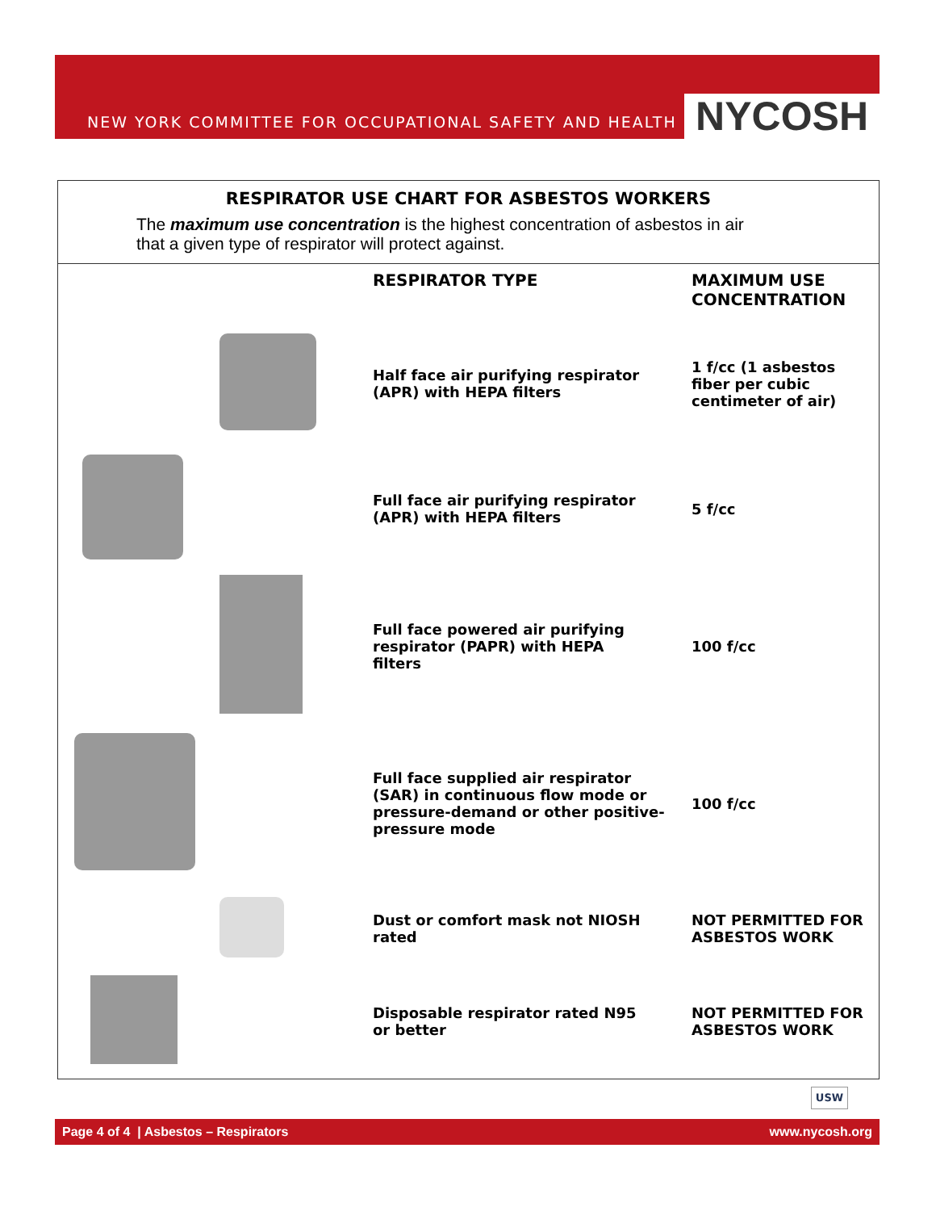NEW YORK COMMITTEE FOR OCCUPATIONAL SAFETY AND HEALTH NYCOSH
RESPIRATOR USE CHART FOR ASBESTOS WORKERS
The maximum use concentration is the highest concentration of asbestos in air
that a given type of respirator will protect against.
| | | RESPIRATOR TYPE | MAXIMUM USE CONCENTRATION |
| --- | --- | --- | --- |
| | | Half face air purifying respirator (APR) with HEPA filters | 1 f/cc (1 asbestos fiber per cubic centimeter of air) |
| | | Full face air purifying respirator (APR) with HEPA filters | 5 f/cc |
| | | Full face powered air purifying respirator (PAPR) with HEPA filters | 100 f/cc |
| | | Full face supplied air respirator (SAR) in continuous flow mode or pressure-demand or other positive- pressure mode | 100 f/cc |
| | | Dust or comfort mask not NIOSH rated | NOT PERMITTED FOR ASBESTOS WORK |
| | | Disposable respirator rated N95 or better | NOT PERMITTED FOR ASBESTOS WORK |
USW
Page 4 of 4 | Asbestos – Respirators www.nycosh.org